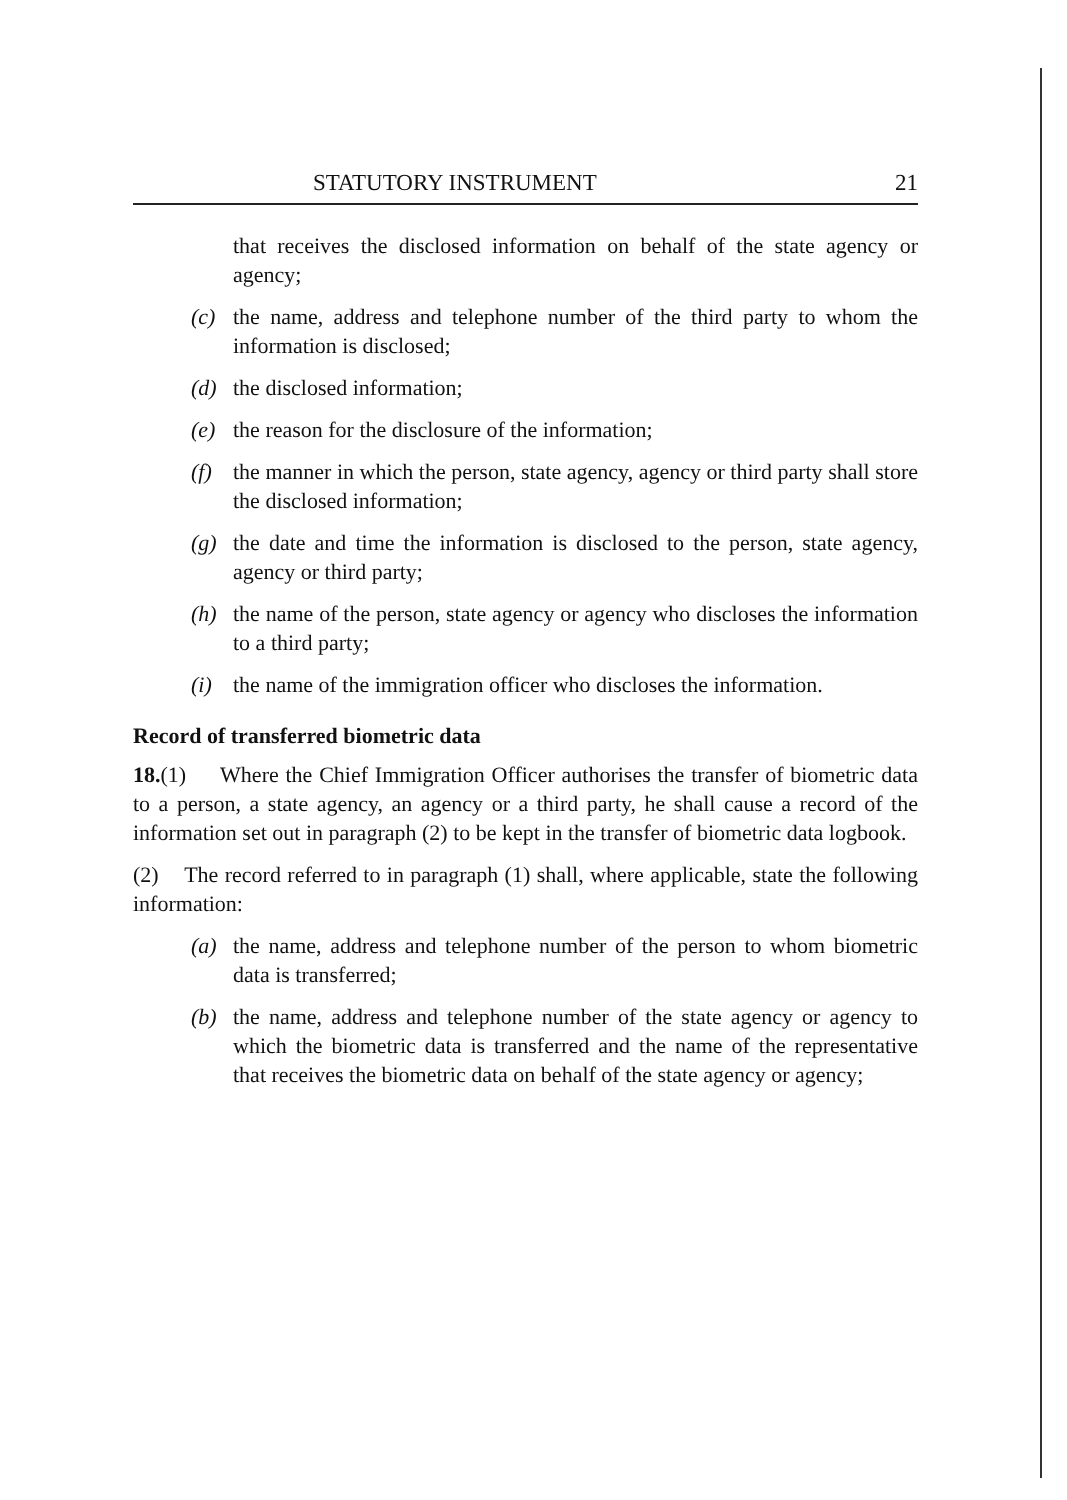STATUTORY INSTRUMENT 21
that receives the disclosed information on behalf of the state agency or agency;
(c) the name, address and telephone number of the third party to whom the information is disclosed;
(d) the disclosed information;
(e) the reason for the disclosure of the information;
(f) the manner in which the person, state agency, agency or third party shall store the disclosed information;
(g) the date and time the information is disclosed to the person, state agency, agency or third party;
(h) the name of the person, state agency or agency who discloses the information to a third party;
(i) the name of the immigration officer who discloses the information.
Record of transferred biometric data
18.(1) Where the Chief Immigration Officer authorises the transfer of biometric data to a person, a state agency, an agency or a third party, he shall cause a record of the information set out in paragraph (2) to be kept in the transfer of biometric data logbook.
(2) The record referred to in paragraph (1) shall, where applicable, state the following information:
(a) the name, address and telephone number of the person to whom biometric data is transferred;
(b) the name, address and telephone number of the state agency or agency to which the biometric data is transferred and the name of the representative that receives the biometric data on behalf of the state agency or agency;